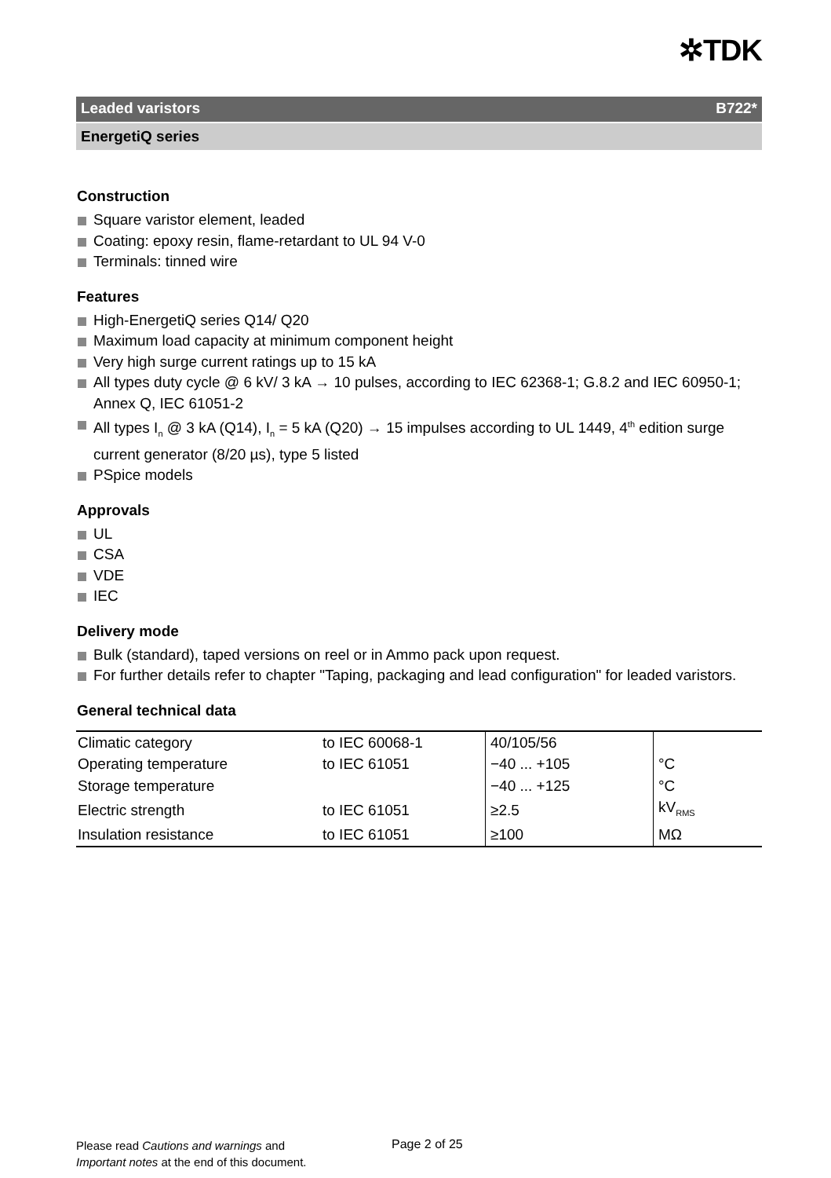✲TDK
Leaded varistors B722*
EnergetiQ series
Construction
Square varistor element, leaded
Coating: epoxy resin, flame-retardant to UL 94 V-0
Terminals: tinned wire
Features
High-EnergetiQ series Q14/ Q20
Maximum load capacity at minimum component height
Very high surge current ratings up to 15 kA
All types duty cycle @ 6 kV/ 3 kA → 10 pulses, according to IEC 62368-1; G.8.2 and IEC 60950-1; Annex Q, IEC 61051-2
All types I<sub>n</sub> @ 3 kA (Q14), I<sub>n</sub> = 5 kA (Q20) → 15 impulses according to UL 1449, 4<sup>th</sup> edition surge current generator (8/20 µs), type 5 listed
PSpice models
Approvals
UL
CSA
VDE
IEC
Delivery mode
Bulk (standard), taped versions on reel or in Ammo pack upon request.
For further details refer to chapter "Taping, packaging and lead configuration" for leaded varistors.
General technical data
| Climatic category | to IEC 60068-1 | 40/105/56 | |
| Operating temperature | to IEC 61051 | −40 ... +105 | °C |
| Storage temperature | | −40 ... +125 | °C |
| Electric strength | to IEC 61051 | ≥2.5 | kV<sub>RMS</sub> |
| Insulation resistance | to IEC 61051 | ≥100 | MΩ |
Please read Cautions and warnings and
Important notes at the end of this document.
Page 2 of 25